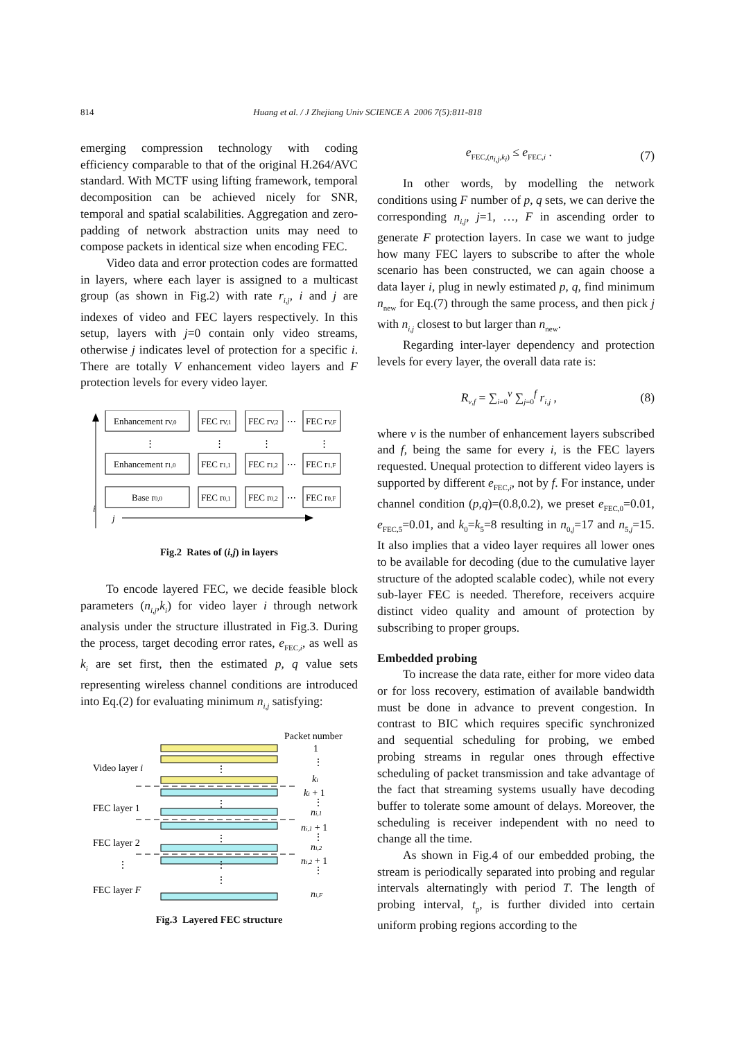814
Huang et al. / J Zhejiang Univ SCIENCE A 2006 7(5):811-818
emerging compression technology with coding efficiency comparable to that of the original H.264/AVC standard. With MCTF using lifting framework, temporal decomposition can be achieved nicely for SNR, temporal and spatial scalabilities. Aggregation and zero-padding of network abstraction units may need to compose packets in identical size when encoding FEC.
Video data and error protection codes are formatted in layers, where each layer is assigned to a multicast group (as shown in Fig.2) with rate r<sub>i,j</sub>, i and j are indexes of video and FEC layers respectively. In this setup, layers with j=0 contain only video streams, otherwise j indicates level of protection for a specific i. There are totally V enhancement video layers and F protection levels for every video layer.
i
j
Enhancement rV,0
FEC rV,1
FEC rV,2
⋯
FEC rV,F
⋮
⋮
⋮
⋮
Enhancement r1,0
FEC r1,1
FEC r1,2
⋯
FEC r1,F
Base r0,0
FEC r0,1
FEC r0,2
⋯
FEC r0,F
Fig.2 Rates of (i,j) in layers
To encode layered FEC, we decide feasible block parameters (n<sub>i,j</sub>,k<sub>i</sub>) for video layer i through network analysis under the structure illustrated in Fig.3. During the process, target decoding error rates, e<sub>FEC,i</sub>, as well as k<sub>i</sub> are set first, then the estimated p, q value sets representing wireless channel conditions are introduced into Eq.(2) for evaluating minimum n<sub>i,j</sub> satisfying:
Packet number
1
Video layer i
FEC layer 1
FEC layer 2
⋮
FEC layer F
⋮
⋮
⋮
⋮
⋮
⋮
ki
ki + 1
⋮
ni,1
ni,1 + 1
⋮
ni,2
ni,2 + 1
⋮
ni,F
Fig.3 Layered FEC structure
e<sub>FEC,(n<sub>i,j</sub>,k<sub>i</sub>)</sub> ≤ e<sub>FEC,i</sub> . (7)
In other words, by modelling the network conditions using F number of p, q sets, we can derive the corresponding n<sub>i,j</sub>, j=1, …, F in ascending order to generate F protection layers. In case we want to judge how many FEC layers to subscribe to after the whole scenario has been constructed, we can again choose a data layer i, plug in newly estimated p, q, find minimum n<sub>new</sub> for Eq.(7) through the same process, and then pick j with n<sub>i,j</sub> closest to but larger than n<sub>new</sub>.
Regarding inter-layer dependency and protection levels for every layer, the overall data rate is:
R<sub>v,f</sub> = ∑<sub>i=0</sub><sup>v</sup> ∑<sub>j=0</sub><sup>f</sup> r<sub>i,j</sub> , (8)
where v is the number of enhancement layers subscribed and f, being the same for every i, is the FEC layers requested. Unequal protection to different video layers is supported by different e<sub>FEC,i</sub>, not by f. For instance, under channel condition (p,q)=(0.8,0.2), we preset e<sub>FEC,0</sub>=0.01, e<sub>FEC,5</sub>=0.01, and k<sub>0</sub>=k<sub>5</sub>=8 resulting in n<sub>0,j</sub>=17 and n<sub>5,j</sub>=15. It also implies that a video layer requires all lower ones to be available for decoding (due to the cumulative layer structure of the adopted scalable codec), while not every sub-layer FEC is needed. Therefore, receivers acquire distinct video quality and amount of protection by subscribing to proper groups.
Embedded probing
To increase the data rate, either for more video data or for loss recovery, estimation of available bandwidth must be done in advance to prevent congestion. In contrast to BIC which requires specific synchronized and sequential scheduling for probing, we embed probing streams in regular ones through effective scheduling of packet transmission and take advantage of the fact that streaming systems usually have decoding buffer to tolerate some amount of delays. Moreover, the scheduling is receiver independent with no need to change all the time.
As shown in Fig.4 of our embedded probing, the stream is periodically separated into probing and regular intervals alternatingly with period T. The length of probing interval, t<sub>p</sub>, is further divided into certain uniform probing regions according to the